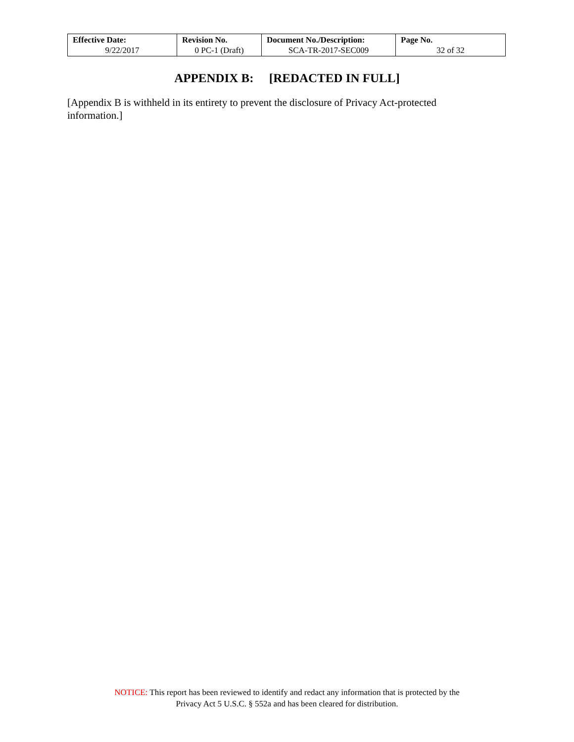| Effective Date: 9/22/2017 | Revision No. 0 PC-1 (Draft) | Document No./Description: SCA-TR-2017-SEC009 | Page No. 32 of 32 |
APPENDIX B: [REDACTED IN FULL]
[Appendix B is withheld in its entirety to prevent the disclosure of Privacy Act-protected information.]
NOTICE: This report has been reviewed to identify and redact any information that is protected by the
Privacy Act 5 U.S.C. § 552a and has been cleared for distribution.